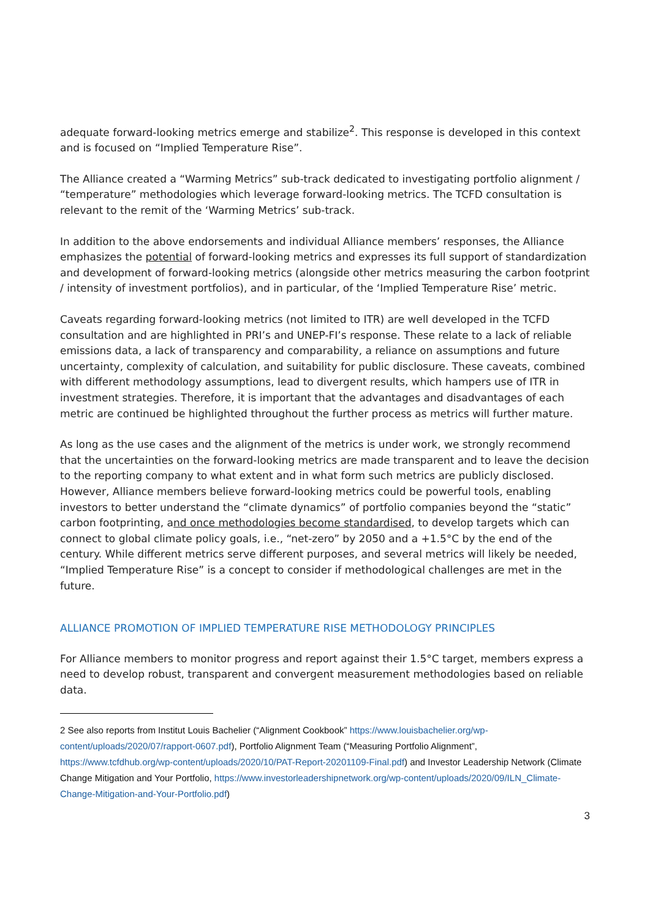adequate forward-looking metrics emerge and stabilize<sup>2</sup>. This response is developed in this context and is focused on “Implied Temperature Rise”.
The Alliance created a “Warming Metrics” sub-track dedicated to investigating portfolio alignment / “temperature” methodologies which leverage forward-looking metrics. The TCFD consultation is relevant to the remit of the ‘Warming Metrics’ sub-track.
In addition to the above endorsements and individual Alliance members’ responses, the Alliance emphasizes the potential of forward-looking metrics and expresses its full support of standardization and development of forward-looking metrics (alongside other metrics measuring the carbon footprint / intensity of investment portfolios), and in particular, of the ‘Implied Temperature Rise’ metric.
Caveats regarding forward-looking metrics (not limited to ITR) are well developed in the TCFD consultation and are highlighted in PRI’s and UNEP-FI’s response. These relate to a lack of reliable emissions data, a lack of transparency and comparability, a reliance on assumptions and future uncertainty, complexity of calculation, and suitability for public disclosure. These caveats, combined with different methodology assumptions, lead to divergent results, which hampers use of ITR in investment strategies. Therefore, it is important that the advantages and disadvantages of each metric are continued be highlighted throughout the further process as metrics will further mature.
As long as the use cases and the alignment of the metrics is under work, we strongly recommend that the uncertainties on the forward-looking metrics are made transparent and to leave the decision to the reporting company to what extent and in what form such metrics are publicly disclosed. However, Alliance members believe forward-looking metrics could be powerful tools, enabling investors to better understand the “climate dynamics” of portfolio companies beyond the “static” carbon footprinting, and once methodologies become standardised, to develop targets which can connect to global climate policy goals, i.e., “net-zero” by 2050 and a +1.5°C by the end of the century. While different metrics serve different purposes, and several metrics will likely be needed, “Implied Temperature Rise” is a concept to consider if methodological challenges are met in the future.
ALLIANCE PROMOTION OF IMPLIED TEMPERATURE RISE METHODOLOGY PRINCIPLES
For Alliance members to monitor progress and report against their 1.5°C target, members express a need to develop robust, transparent and convergent measurement methodologies based on reliable data.
2 See also reports from Institut Louis Bachelier (“Alignment Cookbook” https://www.louisbachelier.org/wp-content/uploads/2020/07/rapport-0607.pdf), Portfolio Alignment Team (“Measuring Portfolio Alignment”, https://www.tcfdhub.org/wp-content/uploads/2020/10/PAT-Report-20201109-Final.pdf) and Investor Leadership Network (Climate Change Mitigation and Your Portfolio, https://www.investorleadershipnetwork.org/wp-content/uploads/2020/09/ILN_Climate-Change-Mitigation-and-Your-Portfolio.pdf)
3